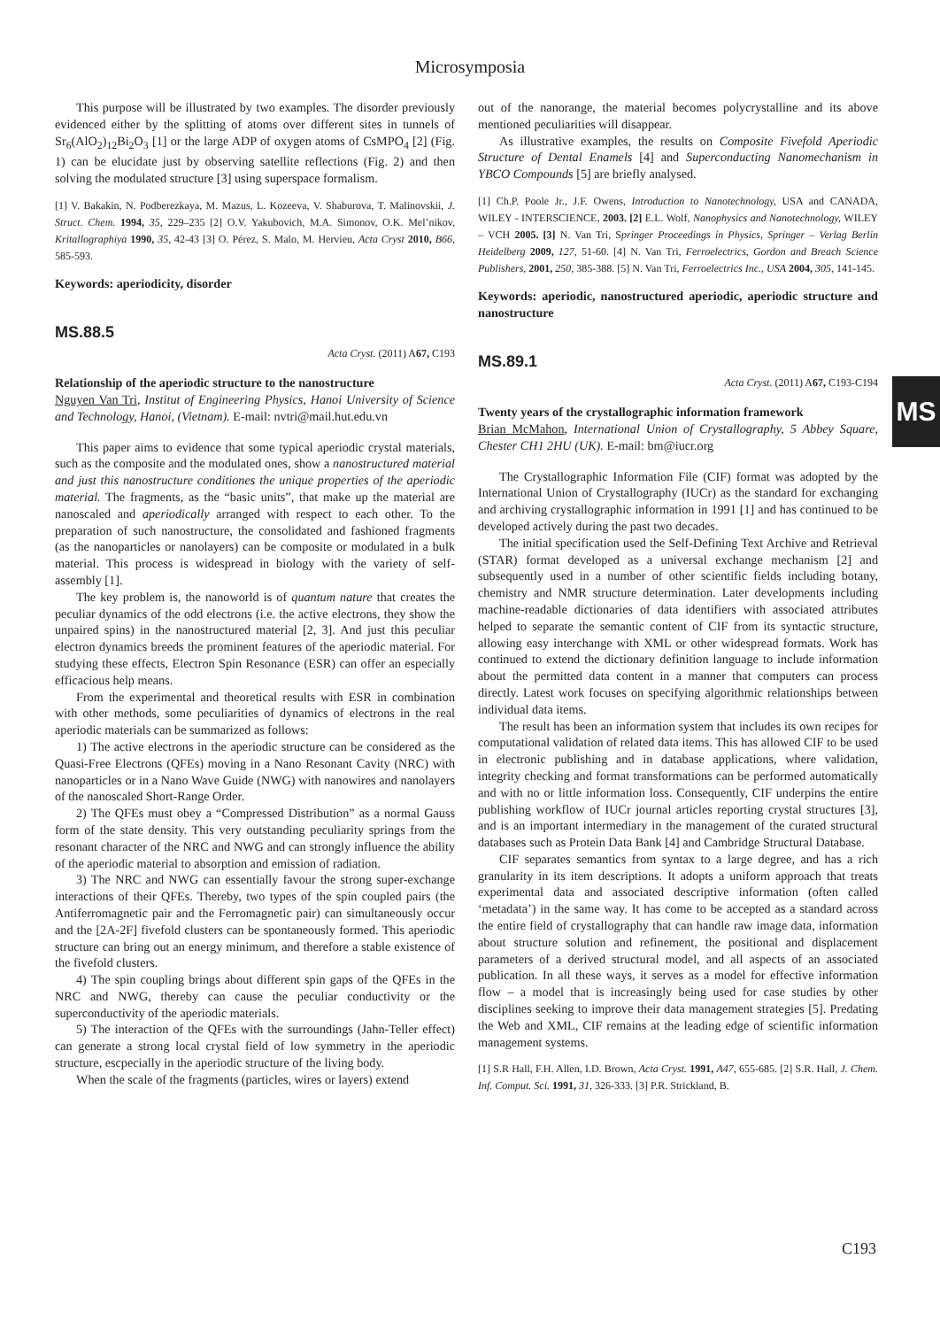Microsymposia
This purpose will be illustrated by two examples. The disorder previously evidenced either by the splitting of atoms over different sites in tunnels of Sr<sub>6</sub>(AlO<sub>2</sub>)<sub>12</sub>Bi<sub>2</sub>O<sub>3</sub> [1] or the large ADP of oxygen atoms of CsMPO<sub>4</sub> [2] (Fig. 1) can be elucidate just by observing satellite reflections (Fig. 2) and then solving the modulated structure [3] using superspace formalism.
[1] V. Bakakin, N. Podberezkaya, M. Mazus, L. Kozeeva, V. Shaburova, T. Malinovskii, J. Struct. Chem. 1994, 35, 229–235 [2] O.V. Yakubovich, M.A. Simonov, O.K. Mel’nikov, Kritallographiya 1990, 35, 42-43 [3] O. Pérez, S. Malo, M. Hervieu, Acta Cryst 2010, B66, 585-593.
Keywords: aperiodicity, disorder
MS.88.5
Acta Cryst. (2011) A67, C193
Relationship of the aperiodic structure to the nanostructure
Nguyen Van Tri, Institut of Engineering Physics, Hanoi University of Science and Technology, Hanoi, (Vietnam). E-mail: nvtri@mail.hut.edu.vn
This paper aims to evidence that some typical aperiodic crystal materials, such as the composite and the modulated ones, show a nanostructured material and just this nanostructure conditiones the unique properties of the aperiodic material. The fragments, as the “basic units”, that make up the material are nanoscaled and aperiodically arranged with respect to each other. To the preparation of such nanostructure, the consolidated and fashioned fragments (as the nanoparticles or nanolayers) can be composite or modulated in a bulk material. This process is widespread in biology with the variety of self-assembly [1].
The key problem is, the nanoworld is of quantum nature that creates the peculiar dynamics of the odd electrons (i.e. the active electrons, they show the unpaired spins) in the nanostructured material [2, 3]. And just this peculiar electron dynamics breeds the prominent features of the aperiodic material. For studying these effects, Electron Spin Resonance (ESR) can offer an especially efficacious help means.
From the experimental and theoretical results with ESR in combination with other methods, some peculiarities of dynamics of electrons in the real aperiodic materials can be summarized as follows:
1) The active electrons in the aperiodic structure can be considered as the Quasi-Free Electrons (QFEs) moving in a Nano Resonant Cavity (NRC) with nanoparticles or in a Nano Wave Guide (NWG) with nanowires and nanolayers of the nanoscaled Short-Range Order.
2) The QFEs must obey a “Compressed Distribution” as a normal Gauss form of the state density. This very outstanding peculiarity springs from the resonant character of the NRC and NWG and can strongly influence the ability of the aperiodic material to absorption and emission of radiation.
3) The NRC and NWG can essentially favour the strong super-exchange interactions of their QFEs. Thereby, two types of the spin coupled pairs (the Antiferromagnetic pair and the Ferromagnetic pair) can simultaneously occur and the [2A-2F] fivefold clusters can be spontaneously formed. This aperiodic structure can bring out an energy minimum, and therefore a stable existence of the fivefold clusters.
4) The spin coupling brings about different spin gaps of the QFEs in the NRC and NWG, thereby can cause the peculiar conductivity or the superconductivity of the aperiodic materials.
5) The interaction of the QFEs with the surroundings (Jahn-Teller effect) can generate a strong local crystal field of low symmetry in the aperiodic structure, escpecially in the aperiodic structure of the living body.
When the scale of the fragments (particles, wires or layers) extend
out of the nanorange, the material becomes polycrystalline and its above mentioned peculiarities will disappear.
As illustrative examples, the results on Composite Fivefold Aperiodic Structure of Dental Enamels [4] and Superconducting Nanomechanism in YBCO Compounds [5] are briefly analysed.
[1] Ch.P. Poole Jr., J.F. Owens, Introduction to Nanotechnology, USA and CANADA, WILEY - INTERSCIENCE, 2003. [2] E.L. Wolf, Nanophysics and Nanotechnology, WILEY – VCH 2005. [3] N. Van Tri, Springer Proceedings in Physics, Springer – Verlag Berlin Heidelberg 2009, 127, 51-60. [4] N. Van Tri, Ferroelectrics, Gordon and Breach Science Publishers, 2001, 250, 385-388. [5] N. Van Tri, Ferroelectrics Inc., USA 2004, 305, 141-145.
Keywords: aperiodic, nanostructured aperiodic, aperiodic structure and nanostructure
MS.89.1
Acta Cryst. (2011) A67, C193-C194
Twenty years of the crystallographic information framework
Brian McMahon, International Union of Crystallography, 5 Abbey Square, Chester CH1 2HU (UK). E-mail: bm@iucr.org
The Crystallographic Information File (CIF) format was adopted by the International Union of Crystallography (IUCr) as the standard for exchanging and archiving crystallographic information in 1991 [1] and has continued to be developed actively during the past two decades.
The initial specification used the Self-Defining Text Archive and Retrieval (STAR) format developed as a universal exchange mechanism [2] and subsequently used in a number of other scientific fields including botany, chemistry and NMR structure determination. Later developments including machine-readable dictionaries of data identifiers with associated attributes helped to separate the semantic content of CIF from its syntactic structure, allowing easy interchange with XML or other widespread formats. Work has continued to extend the dictionary definition language to include information about the permitted data content in a manner that computers can process directly. Latest work focuses on specifying algorithmic relationships between individual data items.
The result has been an information system that includes its own recipes for computational validation of related data items. This has allowed CIF to be used in electronic publishing and in database applications, where validation, integrity checking and format transformations can be performed automatically and with no or little information loss. Consequently, CIF underpins the entire publishing workflow of IUCr journal articles reporting crystal structures [3], and is an important intermediary in the management of the curated structural databases such as Protein Data Bank [4] and Cambridge Structural Database.
CIF separates semantics from syntax to a large degree, and has a rich granularity in its item descriptions. It adopts a uniform approach that treats experimental data and associated descriptive information (often called ‘metadata’) in the same way. It has come to be accepted as a standard across the entire field of crystallography that can handle raw image data, information about structure solution and refinement, the positional and displacement parameters of a derived structural model, and all aspects of an associated publication. In all these ways, it serves as a model for effective information flow – a model that is increasingly being used for case studies by other disciplines seeking to improve their data management strategies [5]. Predating the Web and XML, CIF remains at the leading edge of scientific information management systems.
[1] S.R Hall, F.H. Allen, I.D. Brown, Acta Cryst. 1991, A47, 655-685. [2] S.R. Hall, J. Chem. Inf. Comput. Sci. 1991, 31, 326-333. [3] P.R. Strickland, B.
MS
C193